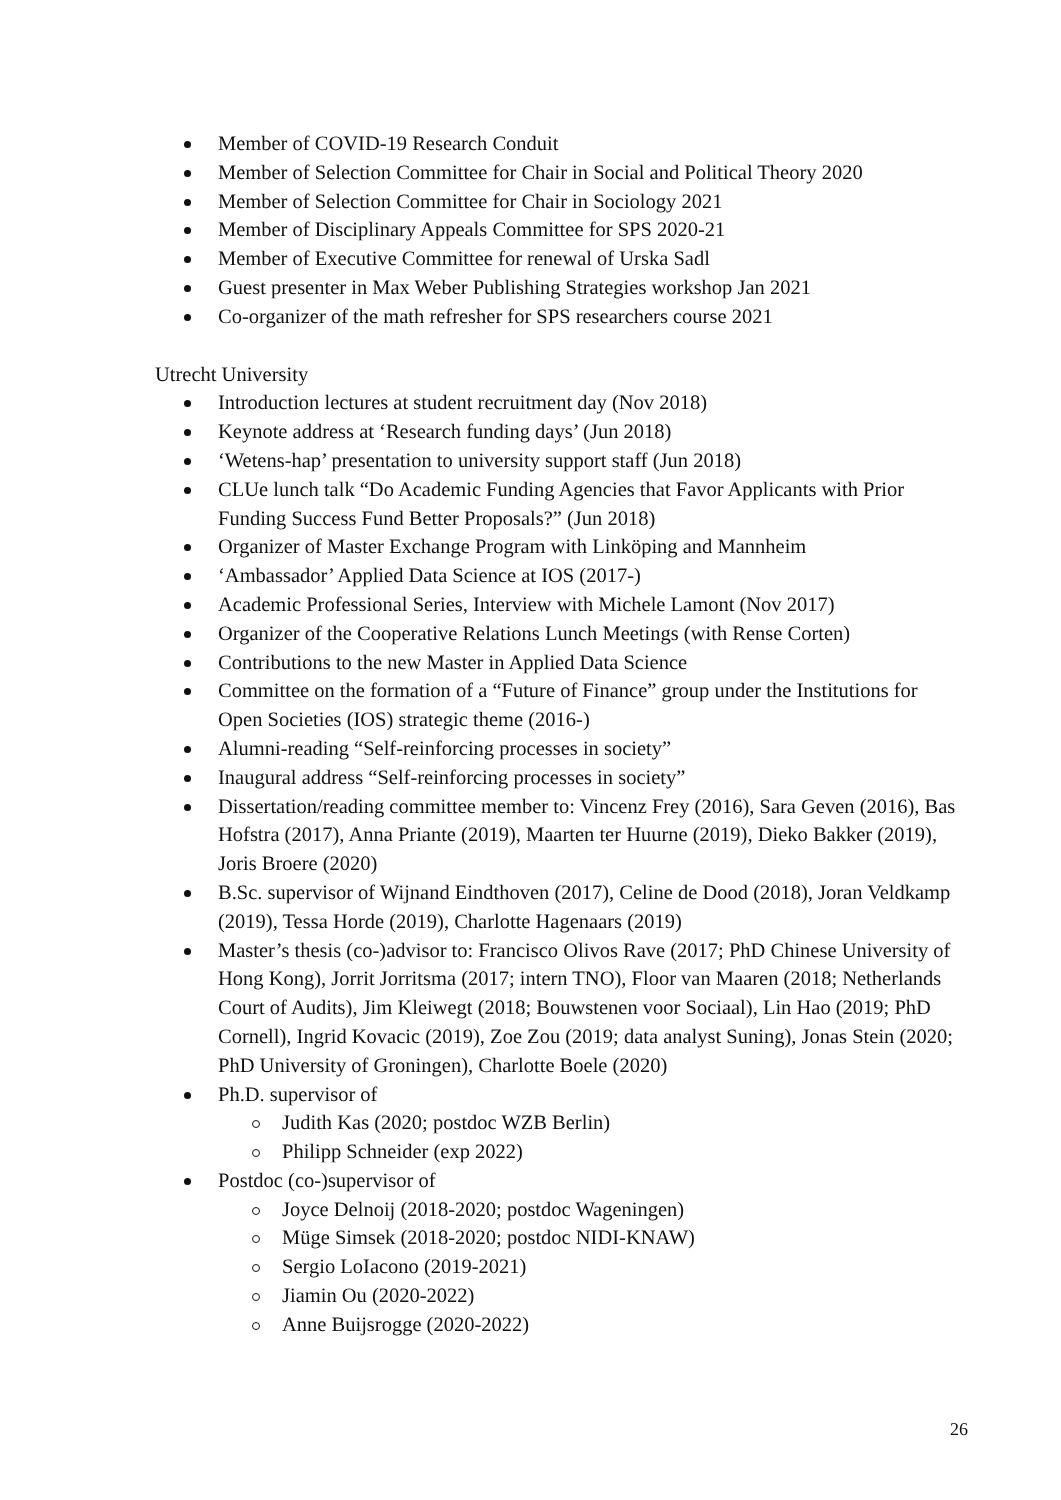Member of COVID-19 Research Conduit
Member of Selection Committee for Chair in Social and Political Theory 2020
Member of Selection Committee for Chair in Sociology 2021
Member of Disciplinary Appeals Committee for SPS 2020-21
Member of Executive Committee for renewal of Urska Sadl
Guest presenter in Max Weber Publishing Strategies workshop Jan 2021
Co-organizer of the math refresher for SPS researchers course 2021
Utrecht University
Introduction lectures at student recruitment day (Nov 2018)
Keynote address at ‘Research funding days’ (Jun 2018)
‘Wetens-hap’ presentation to university support staff (Jun 2018)
CLUe lunch talk “Do Academic Funding Agencies that Favor Applicants with Prior Funding Success Fund Better Proposals?” (Jun 2018)
Organizer of Master Exchange Program with Linköping and Mannheim
‘Ambassador’ Applied Data Science at IOS (2017-)
Academic Professional Series, Interview with Michele Lamont (Nov 2017)
Organizer of the Cooperative Relations Lunch Meetings (with Rense Corten)
Contributions to the new Master in Applied Data Science
Committee on the formation of a “Future of Finance” group under the Institutions for Open Societies (IOS) strategic theme (2016-)
Alumni-reading “Self-reinforcing processes in society”
Inaugural address “Self-reinforcing processes in society”
Dissertation/reading committee member to: Vincenz Frey (2016), Sara Geven (2016), Bas Hofstra (2017), Anna Priante (2019), Maarten ter Huurne (2019), Dieko Bakker (2019), Joris Broere (2020)
B.Sc. supervisor of Wijnand Eindthoven (2017), Celine de Dood (2018), Joran Veldkamp (2019), Tessa Horde (2019), Charlotte Hagenaars (2019)
Master’s thesis (co-)advisor to: Francisco Olivos Rave (2017; PhD Chinese University of Hong Kong), Jorrit Jorritsma (2017; intern TNO), Floor van Maaren (2018; Netherlands Court of Audits), Jim Kleiwegt (2018; Bouwstenen voor Sociaal), Lin Hao (2019; PhD Cornell), Ingrid Kovacic (2019), Zoe Zou (2019; data analyst Suning), Jonas Stein (2020; PhD University of Groningen), Charlotte Boele (2020)
Ph.D. supervisor of
Judith Kas (2020; postdoc WZB Berlin)
Philipp Schneider (exp 2022)
Postdoc (co-)supervisor of
Joyce Delnoij (2018-2020; postdoc Wageningen)
Müge Simsek (2018-2020; postdoc NIDI-KNAW)
Sergio LoIacono (2019-2021)
Jiamin Ou (2020-2022)
Anne Buijsrogge (2020-2022)
26